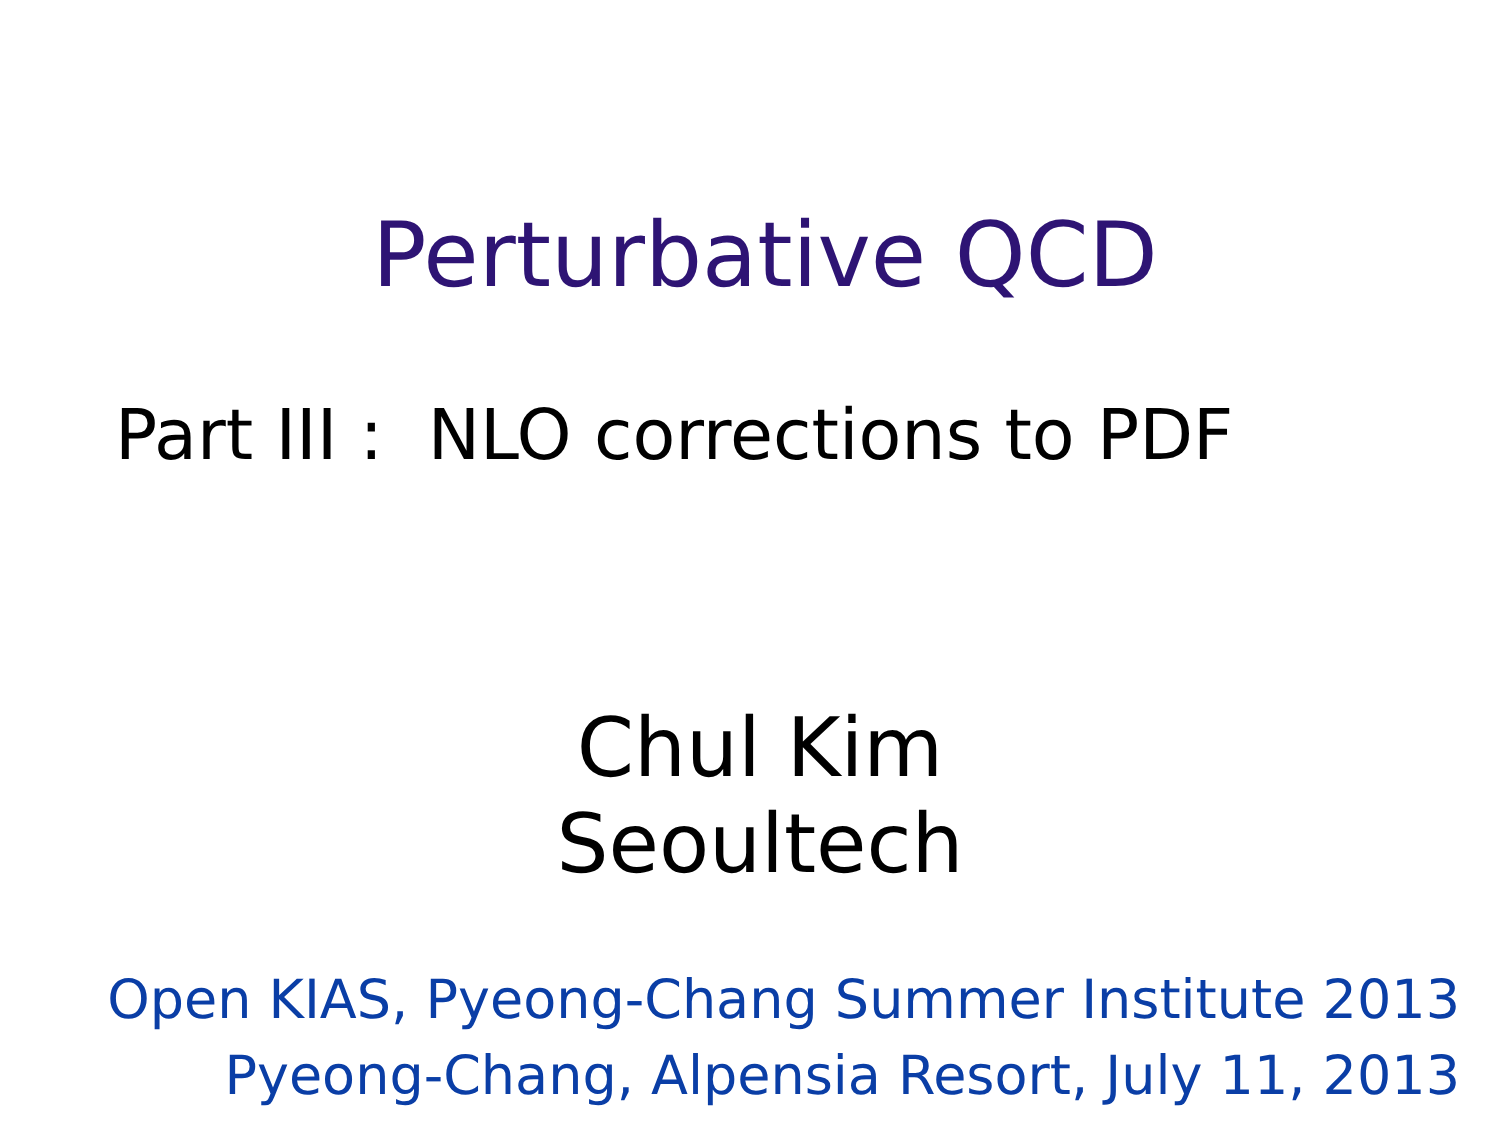Perturbative QCD
Part III : NLO corrections to PDF
Chul Kim
Seoultech
Open KIAS, Pyeong-Chang Summer Institute 2013
Pyeong-Chang, Alpensia Resort, July 11, 2013